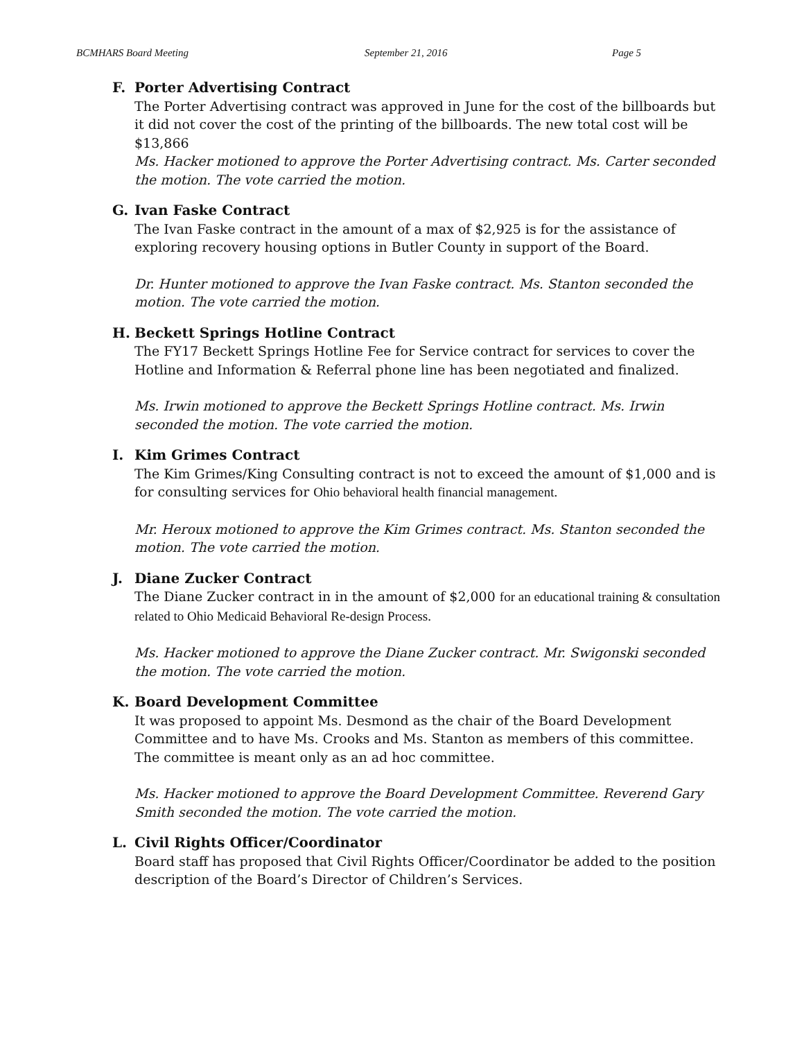BCMHARS Board Meeting September 21, 2016 Page 5
F. Porter Advertising Contract
The Porter Advertising contract was approved in June for the cost of the billboards but it did not cover the cost of the printing of the billboards. The new total cost will be $13,866
Ms. Hacker motioned to approve the Porter Advertising contract. Ms. Carter seconded the motion. The vote carried the motion.
G. Ivan Faske Contract
The Ivan Faske contract in the amount of a max of $2,925 is for the assistance of exploring recovery housing options in Butler County in support of the Board.
Dr. Hunter motioned to approve the Ivan Faske contract. Ms. Stanton seconded the motion. The vote carried the motion.
H. Beckett Springs Hotline Contract
The FY17 Beckett Springs Hotline Fee for Service contract for services to cover the Hotline and Information & Referral phone line has been negotiated and finalized.
Ms. Irwin motioned to approve the Beckett Springs Hotline contract. Ms. Irwin seconded the motion. The vote carried the motion.
I. Kim Grimes Contract
The Kim Grimes/King Consulting contract is not to exceed the amount of $1,000 and is for consulting services for Ohio behavioral health financial management.
Mr. Heroux motioned to approve the Kim Grimes contract. Ms. Stanton seconded the motion. The vote carried the motion.
J. Diane Zucker Contract
The Diane Zucker contract in in the amount of $2,000 for an educational training & consultation related to Ohio Medicaid Behavioral Re-design Process.
Ms. Hacker motioned to approve the Diane Zucker contract. Mr. Swigonski seconded the motion. The vote carried the motion.
K. Board Development Committee
It was proposed to appoint Ms. Desmond as the chair of the Board Development Committee and to have Ms. Crooks and Ms. Stanton as members of this committee. The committee is meant only as an ad hoc committee.
Ms. Hacker motioned to approve the Board Development Committee. Reverend Gary Smith seconded the motion. The vote carried the motion.
L. Civil Rights Officer/Coordinator
Board staff has proposed that Civil Rights Officer/Coordinator be added to the position description of the Board’s Director of Children’s Services.